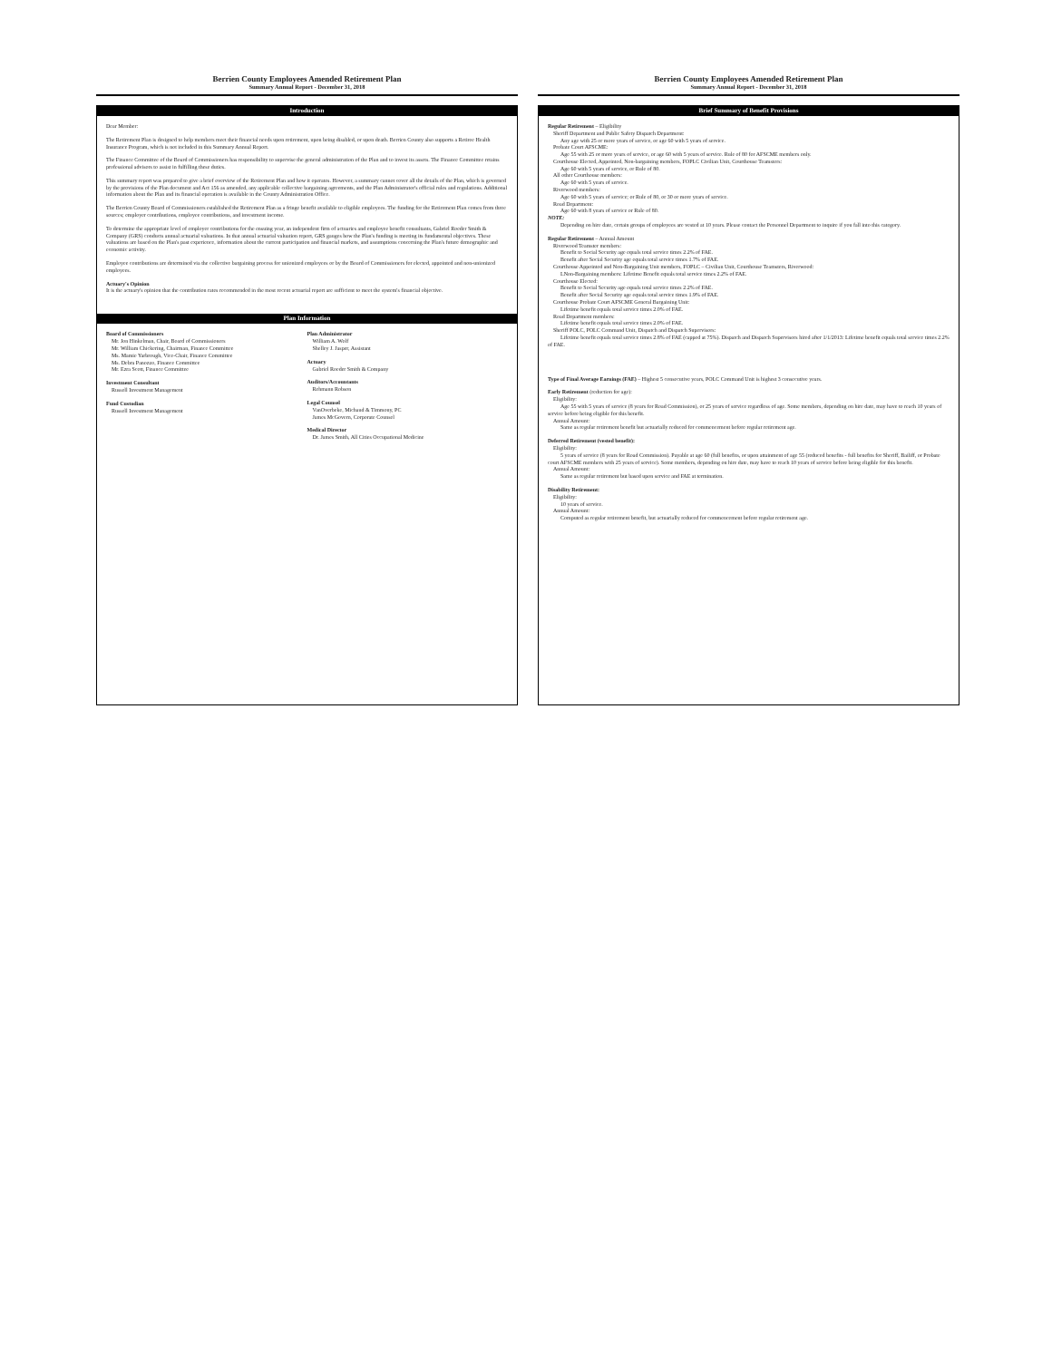Berrien County Employees Amended Retirement Plan
Summary Annual Report - December 31, 2018
Introduction
Dear Member:
The Retirement Plan is designed to help members meet their financial needs upon retirement, upon being disabled, or upon death. Berrien County also supports a Retiree Health Insurance Program, which is not included in this Summary Annual Report.
The Finance Committee of the Board of Commissioners has responsibility to supervise the general administration of the Plan and to invest its assets. The Finance Committee retains professional advisors to assist in fulfilling these duties.
This summary report was prepared to give a brief overview of the Retirement Plan and how it operates. However, a summary cannot cover all the details of the Plan, which is governed by the provisions of the Plan document and Act 156 as amended, any applicable collective bargaining agreements, and the Plan Administrator's official rules and regulations. Additional information about the Plan and its financial operation is available in the County Administration Office.
The Berrien County Board of Commissioners established the Retirement Plan as a fringe benefit available to eligible employees. The funding for the Retirement Plan comes from three sources; employer contributions, employee contributions, and investment income.
To determine the appropriate level of employer contributions for the ensuing year, an independent firm of actuaries and employee benefit consultants, Gabriel Roeder Smith & Company (GRS) conducts annual actuarial valuations. In that annual actuarial valuation report, GRS gauges how the Plan's funding is meeting its fundamental objectives. These valuations are based on the Plan's past experience, information about the current participation and financial markets, and assumptions concerning the Plan's future demographic and economic activity.
Employee contributions are determined via the collective bargaining process for unionized employees or by the Board of Commissioners for elected, appointed and non-unionized employees.
Actuary's Opinion
It is the actuary's opinion that the contribution rates recommended in the most recent actuarial report are sufficient to meet the system's financial objective.
Plan Information
Board of Commissioners
Mr. Jon Hinkelman, Chair, Board of Commissioners
Mr. William Chickering, Chairman, Finance Committee
Ms. Mamie Yarbrough, Vice-Chair, Finance Committee
Ms. Debra Panozzo, Finance Committee
Mr. Ezra Scott, Finance Committee
Investment Consultant
Russell Investment Management
Fund Custodian
Russell Investment Management
Plan Administrator
William A. Wolf
Shelley J. Jasper, Assistant
Actuary
Gabriel Roeder Smith & Company
Auditors/Accountants
Rehmann Robson
Legal Counsel
VanOverbeke, Michaud & Timmony, PC
James McGovern, Corporate Counsel
Medical Director
Dr. James Smith, All Cities Occupational Medicine
Berrien County Employees Amended Retirement Plan
Summary Annual Report - December 31, 2018
Brief Summary of Benefit Provisions
Regular Retirement – Eligibility
Sheriff Department and Public Safety Dispatch Department:
Any age with 25 or more years of service, or age 60 with 5 years of service.
Probate Court AFSCME:
Age 55 with 25 or more years of service, or age 60 with 5 years of service. Rule of 80 for AFSCME members only.
Courthouse Elected, Appointed, Non-bargaining members, FOPLC Civilian Unit, Courthouse Teamsters:
Age 60 with 5 years of service, or Rule of 80.
All other Courthouse members:
Age 60 with 5 years of service.
Riverwood members:
Age 60 with 5 years of service; or Rule of 80, or 30 or more years of service.
Road Department:
Age 60 with 8 years of service or Rule of 80.
NOTE:
Depending on hire date, certain groups of employees are vested at 10 years. Please contact the Personnel Department to inquire if you fall into this category.
Regular Retirement – Annual Amount
Riverwood Teamster members:
Benefit to Social Security age equals total service times 2.2% of FAE.
Benefit after Social Security age equals total service times 1.7% of FAE.
Courthouse Appointed and Non-Bargaining Unit members, FOPLC – Civilian Unit, Courthouse Teamsters, Riverwood:
LNon-Bargaining members: Lifetime Benefit equals total service times 2.2% of FAE.
Courthouse Elected:
Benefit to Social Security age equals total service times 2.2% of FAE.
Benefit after Social Security age equals total service times 1.9% of FAE.
Courthouse Probate Court AFSCME General Bargaining Unit:
Lifetime benefit equals total service times 2.0% of FAE.
Road Department members:
Lifetime benefit equals total service times 2.0% of FAE.
Sheriff POLC, POLC Command Unit, Dispatch and Dispatch Supervisors:
Lifetime benefit equals total service times 2.8% of FAE (capped at 75%). Dispatch and Dispatch Supervisors hired after 1/1/2013: Lifetime benefit equals total service times 2.2% of FAE.
Type of Final Average Earnings (FAE) – Highest 5 consecutive years, POLC Command Unit is highest 3 consecutive years.
Early Retirement (reduction for age):
Eligibility:
Age 55 with 5 years of service (8 years for Road Commission), or 25 years of service regardless of age. Some members, depending on hire date, may have to reach 10 years of service before being eligible for this benefit.
Annual Amount:
Same as regular retirement benefit but actuarially reduced for commencement before regular retirement age.
Deferred Retirement (vested benefit):
Eligibility:
5 years of service (8 years for Road Commission). Payable at age 60 (full benefits, or upon attainment of age 55 (reduced benefits - full benefits for Sheriff, Bailiff, or Probate court AFSCME members with 25 years of service). Some members, depending on hire date, may have to reach 10 years of service before being eligible for this benefit.
Annual Amount:
Same as regular retirement but based upon service and FAE at termination.
Disability Retirement:
Eligibility:
10 years of service.
Annual Amount:
Computed as regular retirement benefit, but actuarially reduced for commencement before regular retirement age.